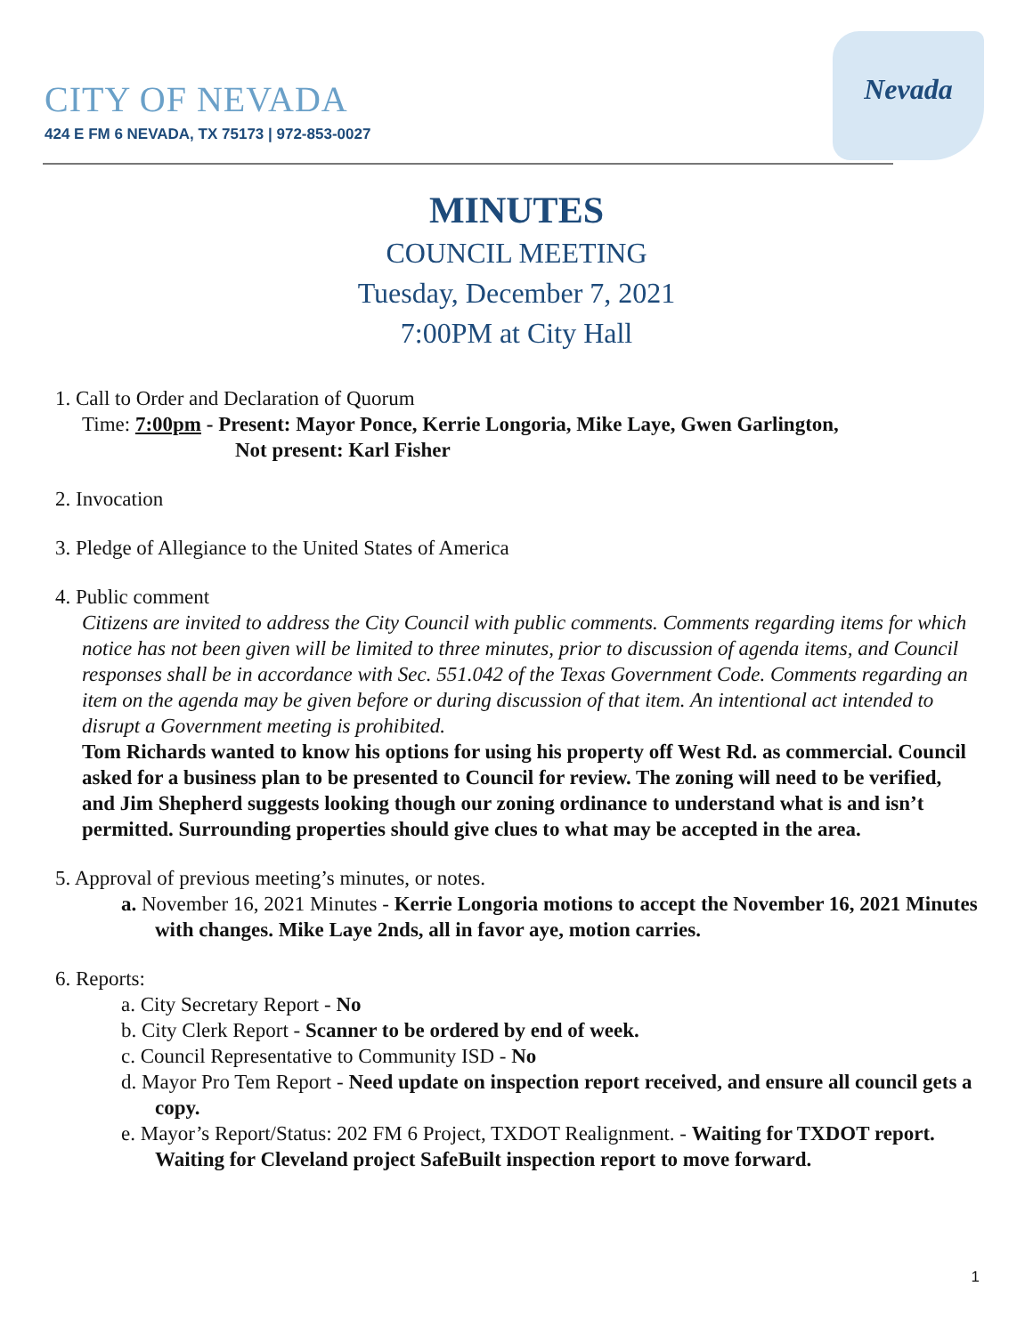Nevada
CITY OF NEVADA
424 E FM 6 NEVADA, TX 75173 | 972-853-0027
MINUTES
COUNCIL MEETING
Tuesday, December 7, 2021
7:00PM at City Hall
1. Call to Order and Declaration of Quorum
Time: 7:00pm - Present: Mayor Ponce, Kerrie Longoria, Mike Laye, Gwen Garlington,
Not present: Karl Fisher
2. Invocation
3. Pledge of Allegiance to the United States of America
4. Public comment
Citizens are invited to address the City Council with public comments. Comments regarding items for which notice has not been given will be limited to three minutes, prior to discussion of agenda items, and Council responses shall be in accordance with Sec. 551.042 of the Texas Government Code. Comments regarding an item on the agenda may be given before or during discussion of that item. An intentional act intended to disrupt a Government meeting is prohibited.
Tom Richards wanted to know his options for using his property off West Rd. as commercial. Council asked for a business plan to be presented to Council for review. The zoning will need to be verified, and Jim Shepherd suggests looking though our zoning ordinance to understand what is and isn’t permitted. Surrounding properties should give clues to what may be accepted in the area.
5. Approval of previous meeting’s minutes, or notes.
a. November 16, 2021 Minutes - Kerrie Longoria motions to accept the November 16, 2021 Minutes with changes. Mike Laye 2nds, all in favor aye, motion carries.
6. Reports:
a. City Secretary Report - No
b. City Clerk Report - Scanner to be ordered by end of week.
c. Council Representative to Community ISD - No
d. Mayor Pro Tem Report - Need update on inspection report received, and ensure all council gets a copy.
e. Mayor’s Report/Status: 202 FM 6 Project, TXDOT Realignment. - Waiting for TXDOT report. Waiting for Cleveland project SafeBuilt inspection report to move forward.
1